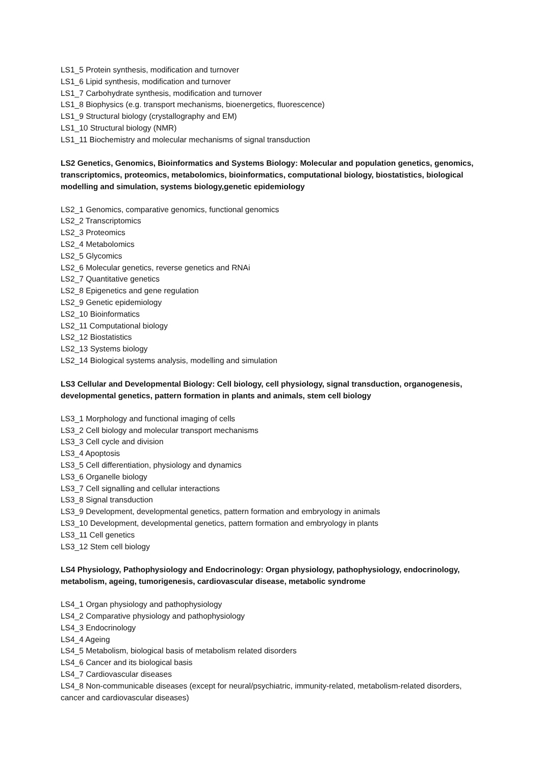LS1_5 Protein synthesis, modification and turnover
LS1_6 Lipid synthesis, modification and turnover
LS1_7 Carbohydrate synthesis, modification and turnover
LS1_8 Biophysics (e.g. transport mechanisms, bioenergetics, fluorescence)
LS1_9 Structural biology (crystallography and EM)
LS1_10 Structural biology (NMR)
LS1_11 Biochemistry and molecular mechanisms of signal transduction
LS2 Genetics, Genomics, Bioinformatics and Systems Biology: Molecular and population genetics, genomics, transcriptomics, proteomics, metabolomics, bioinformatics, computational biology, biostatistics, biological modelling and simulation, systems biology,genetic epidemiology
LS2_1 Genomics, comparative genomics, functional genomics
LS2_2 Transcriptomics
LS2_3 Proteomics
LS2_4 Metabolomics
LS2_5 Glycomics
LS2_6 Molecular genetics, reverse genetics and RNAi
LS2_7 Quantitative genetics
LS2_8 Epigenetics and gene regulation
LS2_9 Genetic epidemiology
LS2_10 Bioinformatics
LS2_11 Computational biology
LS2_12 Biostatistics
LS2_13 Systems biology
LS2_14 Biological systems analysis, modelling and simulation
LS3 Cellular and Developmental Biology: Cell biology, cell physiology, signal transduction, organogenesis, developmental genetics, pattern formation in plants and animals, stem cell biology
LS3_1 Morphology and functional imaging of cells
LS3_2 Cell biology and molecular transport mechanisms
LS3_3 Cell cycle and division
LS3_4 Apoptosis
LS3_5 Cell differentiation, physiology and dynamics
LS3_6 Organelle biology
LS3_7 Cell signalling and cellular interactions
LS3_8 Signal transduction
LS3_9 Development, developmental genetics, pattern formation and embryology in animals
LS3_10 Development, developmental genetics, pattern formation and embryology in plants
LS3_11 Cell genetics
LS3_12 Stem cell biology
LS4 Physiology, Pathophysiology and Endocrinology: Organ physiology, pathophysiology, endocrinology, metabolism, ageing, tumorigenesis, cardiovascular disease, metabolic syndrome
LS4_1 Organ physiology and pathophysiology
LS4_2 Comparative physiology and pathophysiology
LS4_3 Endocrinology
LS4_4 Ageing
LS4_5 Metabolism, biological basis of metabolism related disorders
LS4_6 Cancer and its biological basis
LS4_7 Cardiovascular diseases
LS4_8 Non-communicable diseases (except for neural/psychiatric, immunity-related, metabolism-related disorders, cancer and cardiovascular diseases)